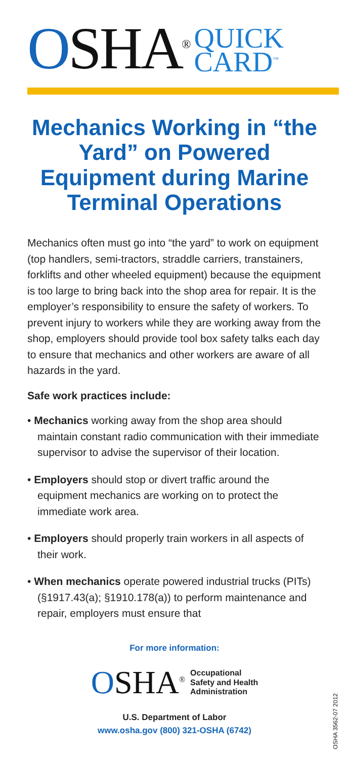OSHA<sup>®</sup>
QUICK
CARD<sup>™</sup>
Mechanics Working in “the Yard” on Powered Equipment during Marine Terminal Operations
Mechanics often must go into “the yard” to work on equipment (top handlers, semi-tractors, straddle carriers, transtainers, forklifts and other wheeled equipment) because the equipment is too large to bring back into the shop area for repair. It is the employer’s responsibility to ensure the safety of workers. To prevent injury to workers while they are working away from the shop, employers should provide tool box safety talks each day to ensure that mechanics and other workers are aware of all hazards in the yard.
Safe work practices include:
• Mechanics working away from the shop area should maintain constant radio communication with their immediate supervisor to advise the supervisor of their location.
• Employers should stop or divert traffic around the equipment mechanics are working on to protect the immediate work area.
• Employers should properly train workers in all aspects of their work.
• When mechanics operate powered industrial trucks (PITs) (§1917.43(a); §1910.178(a)) to perform maintenance and repair, employers must ensure that
For more information:
OSHA<sup>®</sup>
Occupational
Safety and Health
Administration
U.S. Department of Labor
www.osha.gov (800) 321-OSHA (6742)
OSHA 3562-07 2012